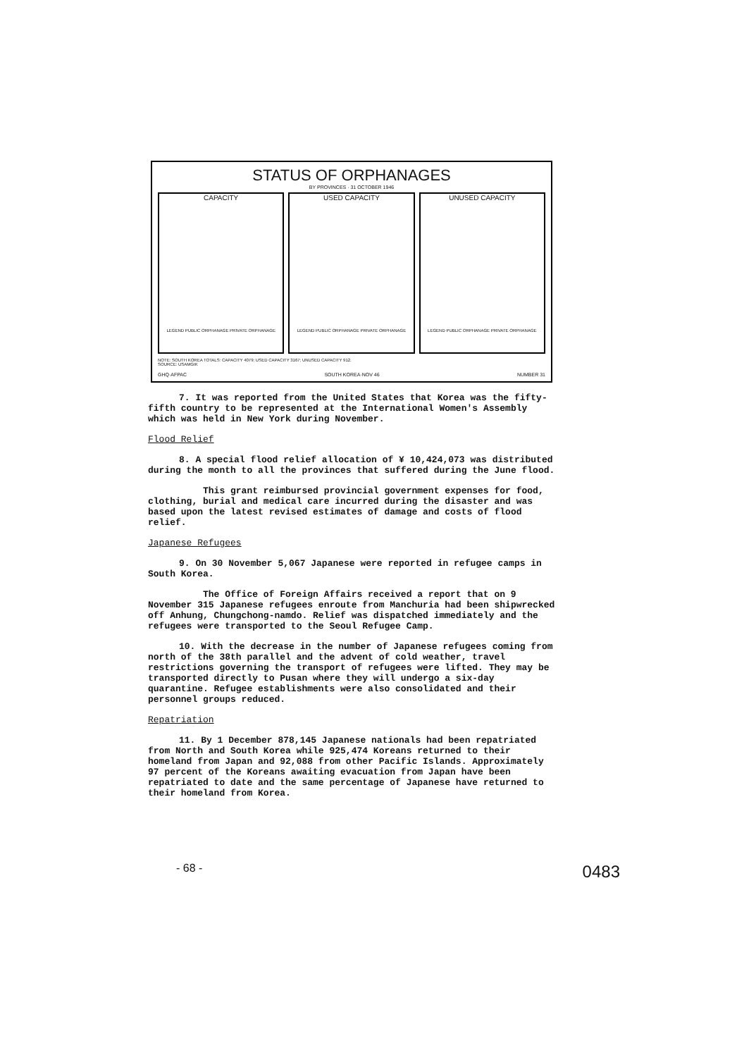STATUS OF ORPHANAGES
BY PROVINCES · 31 OCTOBER 1946
CAPACITY
LEGEND PUBLIC ORPHANAGE PRIVATE ORPHANAGE
USED CAPACITY
LEGEND PUBLIC ORPHANAGE PRIVATE ORPHANAGE
UNUSED CAPACITY
LEGEND PUBLIC ORPHANAGE PRIVATE ORPHANAGE
NOTE: SOUTH KOREA TOTALS: CAPACITY 4079; USED CAPACITY 3167; UNUSED CAPACITY 912.
SOURCE: USAMGIK
GHQ·AFPAC SOUTH KOREA·NOV 46 NUMBER 31
7. It was reported from the United States that Korea was the fifty-fifth country to be represented at the International Women's Assembly which was held in New York during November.
Flood Relief
8. A special flood relief allocation of ¥ 10,424,073 was distributed during the month to all the provinces that suffered during the June flood.
This grant reimbursed provincial government expenses for food, clothing, burial and medical care incurred during the disaster and was based upon the latest revised estimates of damage and costs of flood relief.
Japanese Refugees
9. On 30 November 5,067 Japanese were reported in refugee camps in South Korea.
The Office of Foreign Affairs received a report that on 9 November 315 Japanese refugees enroute from Manchuria had been shipwrecked off Anhung, Chungchong-namdo. Relief was dispatched immediately and the refugees were transported to the Seoul Refugee Camp.
10. With the decrease in the number of Japanese refugees coming from north of the 38th parallel and the advent of cold weather, travel restrictions governing the transport of refugees were lifted. They may be transported directly to Pusan where they will undergo a six-day quarantine. Refugee establishments were also consolidated and their personnel groups reduced.
Repatriation
11. By 1 December 878,145 Japanese nationals had been repatriated from North and South Korea while 925,474 Koreans returned to their homeland from Japan and 92,088 from other Pacific Islands. Approximately 97 percent of the Koreans awaiting evacuation from Japan have been repatriated to date and the same percentage of Japanese have returned to their homeland from Korea.
- 68 - 0483